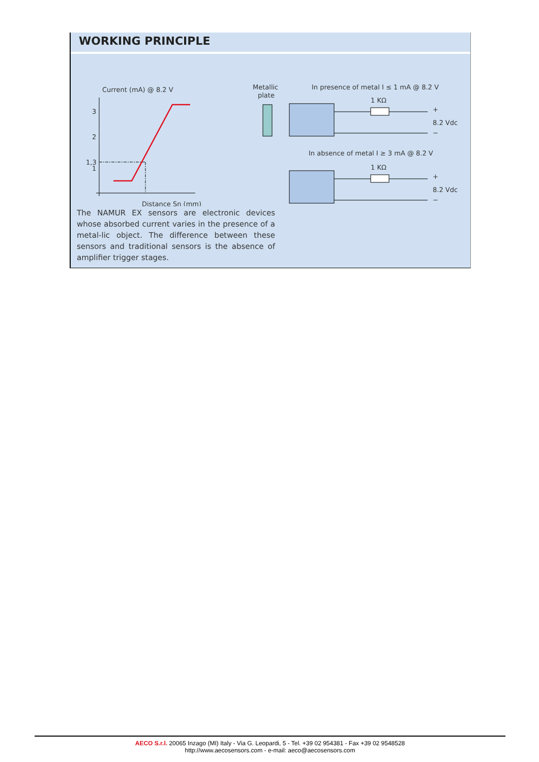WORKING PRINCIPLE
Current (mA) @ 8.2 V
3
2
1,3
1
Distance Sn (mm)
Metallic
plate
In presence of metal I ≤ 1 mA @ 8.2 V
1 KΩ
+
−
8.2 Vdc
In absence of metal I ≥ 3 mA @ 8.2 V
1 KΩ
+
−
8.2 Vdc
The NAMUR EX sensors are electronic devices whose absorbed current varies in the presence of a metal-lic object. The difference between these sensors and traditional sensors is the absence of amplifier trigger stages.
AECO S.r.l. 20065 Inzago (MI) Italy - Via G. Leopardi, 5 - Tel. +39 02 954381 - Fax +39 02 9548528
http://www.aecosensors.com - e-mail: aeco@aecosensors.com